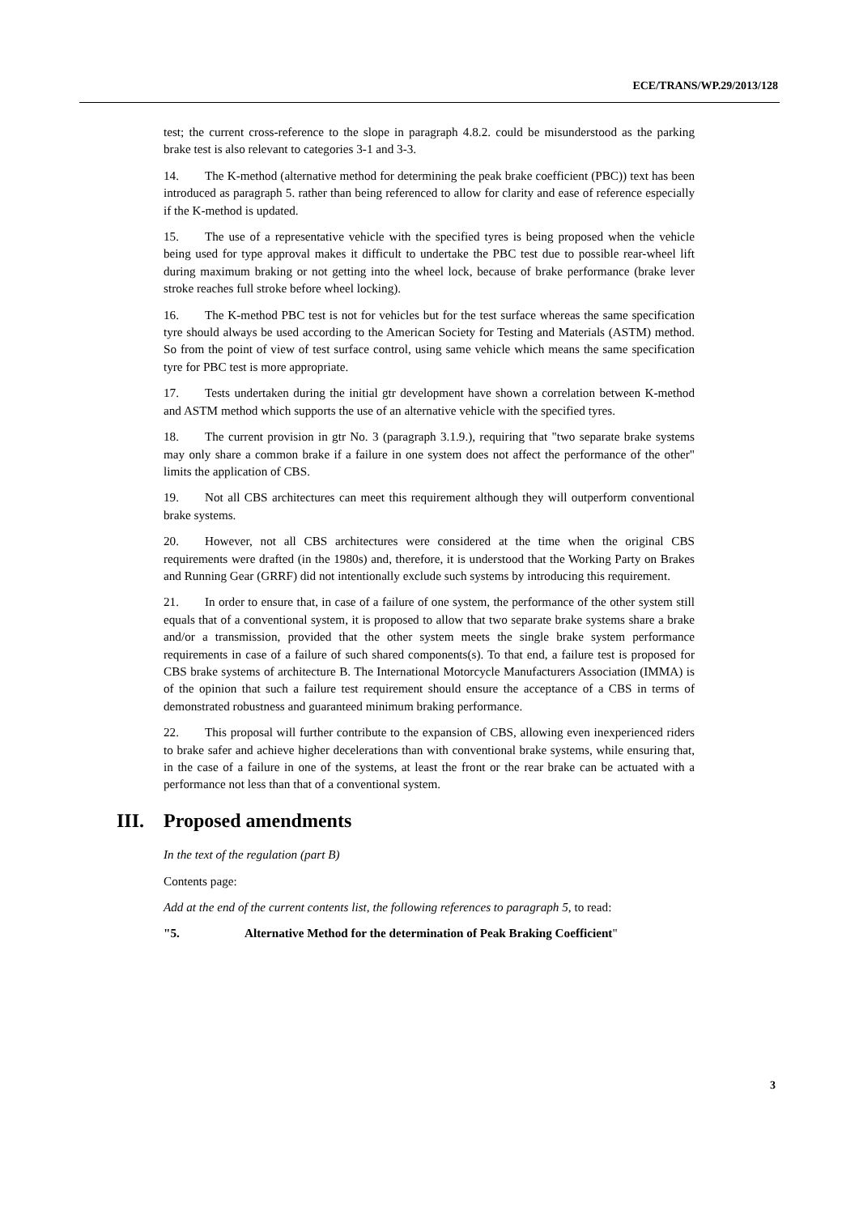ECE/TRANS/WP.29/2013/128
test; the current cross-reference to the slope in paragraph 4.8.2. could be misunderstood as the parking brake test is also relevant to categories 3-1 and 3-3.
14. The K-method (alternative method for determining the peak brake coefficient (PBC)) text has been introduced as paragraph 5. rather than being referenced to allow for clarity and ease of reference especially if the K-method is updated.
15. The use of a representative vehicle with the specified tyres is being proposed when the vehicle being used for type approval makes it difficult to undertake the PBC test due to possible rear-wheel lift during maximum braking or not getting into the wheel lock, because of brake performance (brake lever stroke reaches full stroke before wheel locking).
16. The K-method PBC test is not for vehicles but for the test surface whereas the same specification tyre should always be used according to the American Society for Testing and Materials (ASTM) method. So from the point of view of test surface control, using same vehicle which means the same specification tyre for PBC test is more appropriate.
17. Tests undertaken during the initial gtr development have shown a correlation between K-method and ASTM method which supports the use of an alternative vehicle with the specified tyres.
18. The current provision in gtr No. 3 (paragraph 3.1.9.), requiring that "two separate brake systems may only share a common brake if a failure in one system does not affect the performance of the other" limits the application of CBS.
19. Not all CBS architectures can meet this requirement although they will outperform conventional brake systems.
20. However, not all CBS architectures were considered at the time when the original CBS requirements were drafted (in the 1980s) and, therefore, it is understood that the Working Party on Brakes and Running Gear (GRRF) did not intentionally exclude such systems by introducing this requirement.
21. In order to ensure that, in case of a failure of one system, the performance of the other system still equals that of a conventional system, it is proposed to allow that two separate brake systems share a brake and/or a transmission, provided that the other system meets the single brake system performance requirements in case of a failure of such shared components(s). To that end, a failure test is proposed for CBS brake systems of architecture B. The International Motorcycle Manufacturers Association (IMMA) is of the opinion that such a failure test requirement should ensure the acceptance of a CBS in terms of demonstrated robustness and guaranteed minimum braking performance.
22. This proposal will further contribute to the expansion of CBS, allowing even inexperienced riders to brake safer and achieve higher decelerations than with conventional brake systems, while ensuring that, in the case of a failure in one of the systems, at least the front or the rear brake can be actuated with a performance not less than that of a conventional system.
III. Proposed amendments
In the text of the regulation (part B)
Contents page:
Add at the end of the current contents list, the following references to paragraph 5, to read:
"5. Alternative Method for the determination of Peak Braking Coefficient"
3